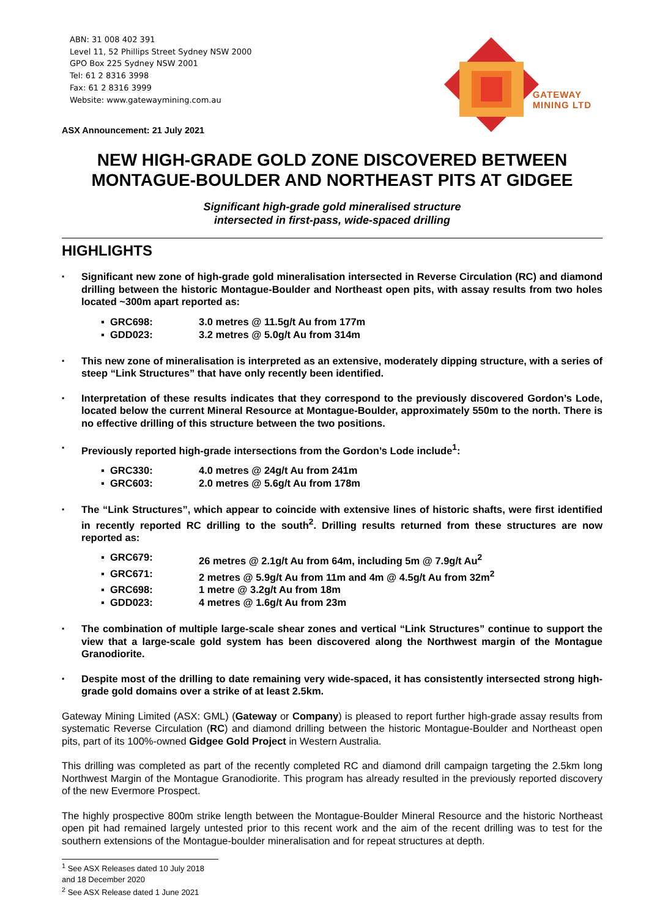ABN: 31 008 402 391
Level 11, 52 Phillips Street Sydney NSW 2000
GPO Box 225 Sydney NSW 2001
Tel: 61 2 8316 3998
Fax: 61 2 8316 3999
Website: www.gatewaymining.com.au
ASX Announcement: 21 July 2021
GATEWAY
MINING LTD
NEW HIGH-GRADE GOLD ZONE DISCOVERED BETWEEN MONTAGUE-BOULDER AND NORTHEAST PITS AT GIDGEE
Significant high-grade gold mineralised structure
intersected in first-pass, wide-spaced drilling
HIGHLIGHTS
Significant new zone of high-grade gold mineralisation intersected in Reverse Circulation (RC) and diamond drilling between the historic Montague-Boulder and Northeast open pits, with assay results from two holes located ~300m apart reported as:
▪ GRC698: 3.0 metres @ 11.5g/t Au from 177m
▪ GDD023: 3.2 metres @ 5.0g/t Au from 314m
This new zone of mineralisation is interpreted as an extensive, moderately dipping structure, with a series of steep “Link Structures” that have only recently been identified.
Interpretation of these results indicates that they correspond to the previously discovered Gordon’s Lode, located below the current Mineral Resource at Montague-Boulder, approximately 550m to the north. There is no effective drilling of this structure between the two positions.
Previously reported high-grade intersections from the Gordon’s Lode include<sup>1</sup>:
▪ GRC330: 4.0 metres @ 24g/t Au from 241m
▪ GRC603: 2.0 metres @ 5.6g/t Au from 178m
The “Link Structures”, which appear to coincide with extensive lines of historic shafts, were first identified in recently reported RC drilling to the south<sup>2</sup>. Drilling results returned from these structures are now reported as:
▪ GRC679: 26 metres @ 2.1g/t Au from 64m, including 5m @ 7.9g/t Au<sup>2</sup>
▪ GRC671: 2 metres @ 5.9g/t Au from 11m and 4m @ 4.5g/t Au from 32m<sup>2</sup>
▪ GRC698: 1 metre @ 3.2g/t Au from 18m
▪ GDD023: 4 metres @ 1.6g/t Au from 23m
The combination of multiple large-scale shear zones and vertical “Link Structures” continue to support the view that a large-scale gold system has been discovered along the Northwest margin of the Montague Granodiorite.
Despite most of the drilling to date remaining very wide-spaced, it has consistently intersected strong high-grade gold domains over a strike of at least 2.5km.
Gateway Mining Limited (ASX: GML) (Gateway or Company) is pleased to report further high-grade assay results from systematic Reverse Circulation (RC) and diamond drilling between the historic Montague-Boulder and Northeast open pits, part of its 100%-owned Gidgee Gold Project in Western Australia.
This drilling was completed as part of the recently completed RC and diamond drill campaign targeting the 2.5km long Northwest Margin of the Montague Granodiorite. This program has already resulted in the previously reported discovery of the new Evermore Prospect.
The highly prospective 800m strike length between the Montague-Boulder Mineral Resource and the historic Northeast open pit had remained largely untested prior to this recent work and the aim of the recent drilling was to test for the southern extensions of the Montague-boulder mineralisation and for repeat structures at depth.
<sup>1</sup> See ASX Releases dated 10 July 2018 and 18 December 2020
<sup>2</sup> See ASX Release dated 1 June 2021